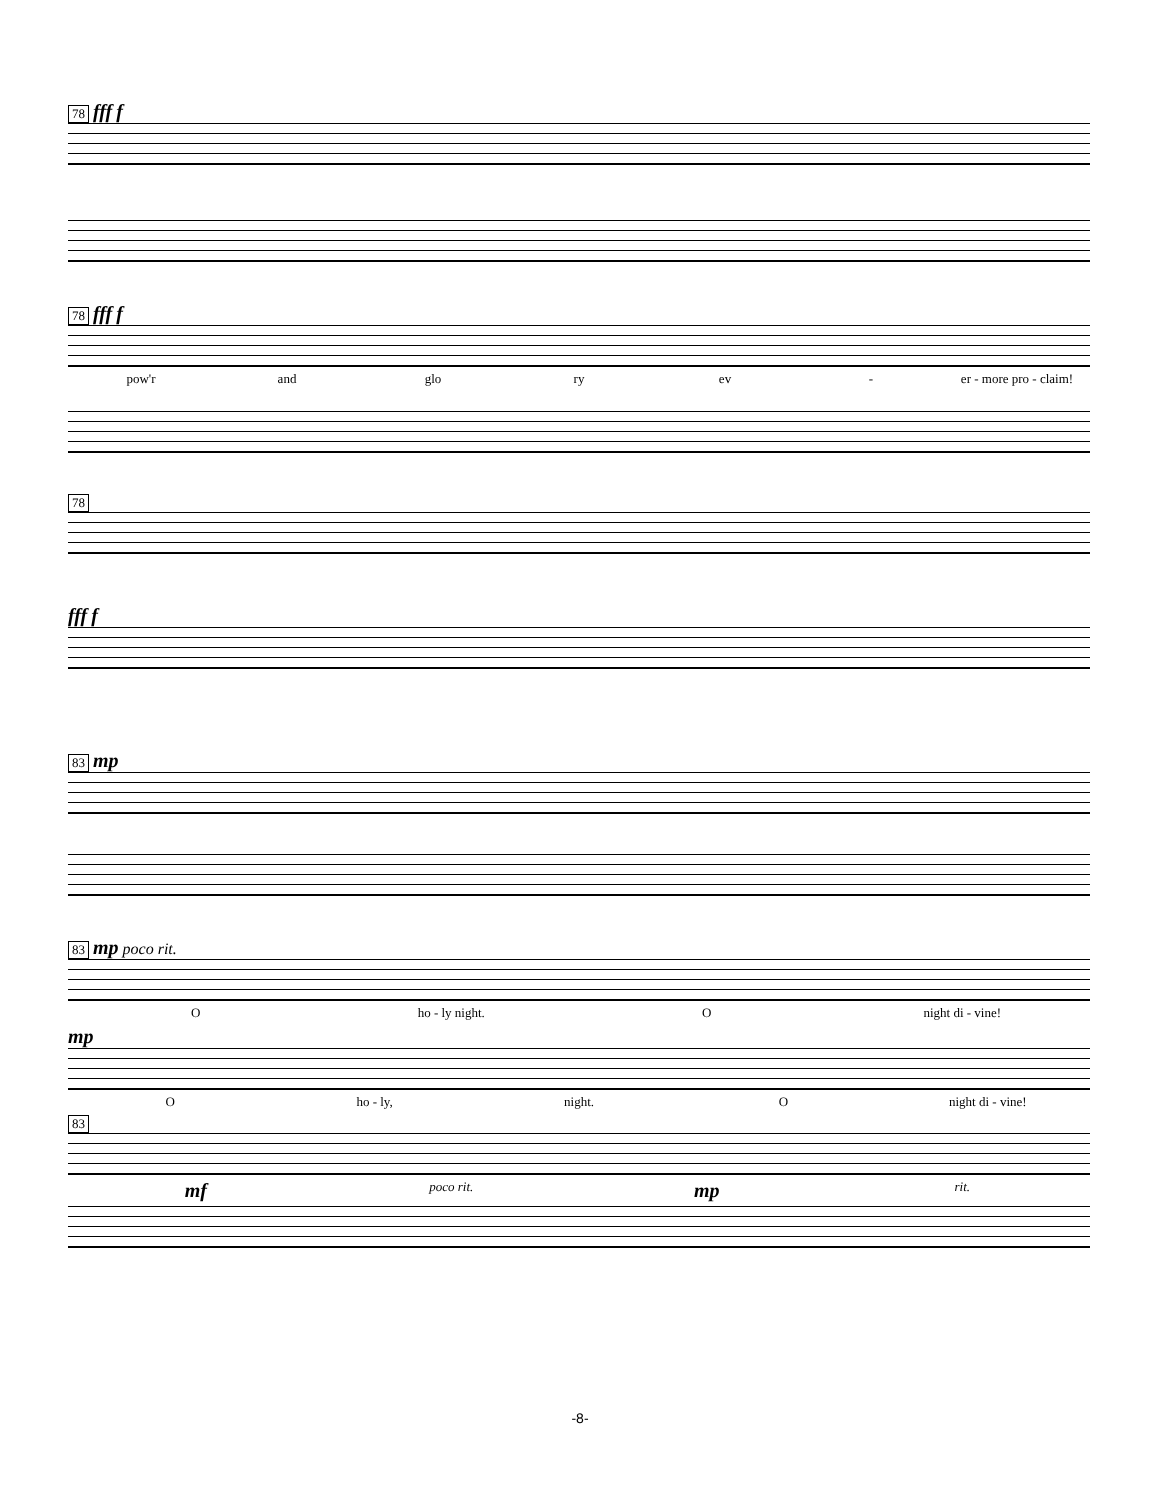78 fff f
78 fff f
pow'r and glo ry ev - er - more pro - claim!
78
fff f
83 mp
83 mp poco rit.
Oho - ly night. O night di - vine!
mp
Oho - ly, night. O night di - vine!
83
mf poco rit. mp rit.
-8-